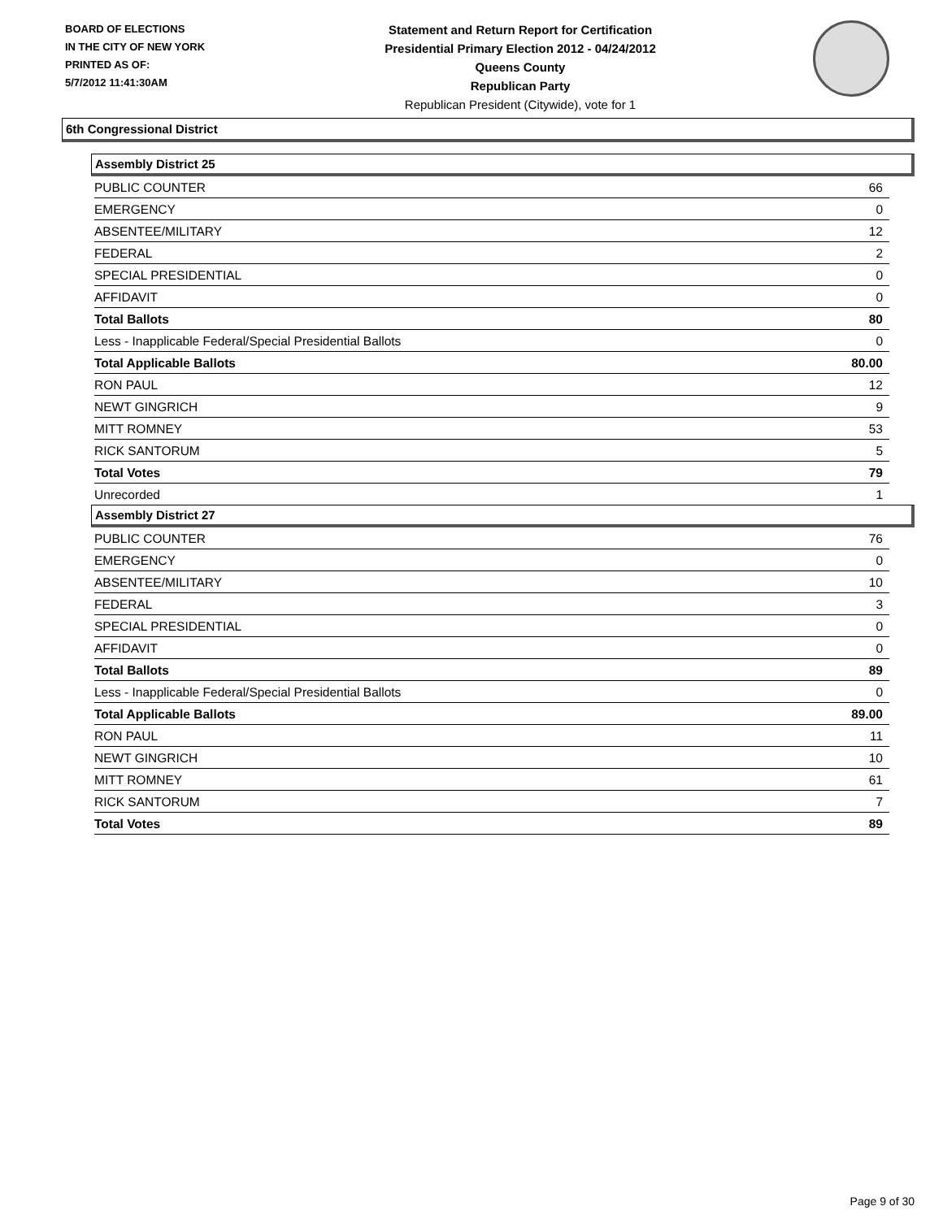BOARD OF ELECTIONS
IN THE CITY OF NEW YORK
PRINTED AS OF:
5/7/2012 11:41:30AM
Statement and Return Report for Certification
Presidential Primary Election 2012 - 04/24/2012
Queens County
Republican Party
Republican President (Citywide), vote for 1
6th Congressional District
Assembly District 25
| PUBLIC COUNTER | 66 |
| EMERGENCY | 0 |
| ABSENTEE/MILITARY | 12 |
| FEDERAL | 2 |
| SPECIAL PRESIDENTIAL | 0 |
| AFFIDAVIT | 0 |
| Total Ballots | 80 |
| Less - Inapplicable Federal/Special Presidential Ballots | 0 |
| Total Applicable Ballots | 80.00 |
| RON PAUL | 12 |
| NEWT GINGRICH | 9 |
| MITT ROMNEY | 53 |
| RICK SANTORUM | 5 |
| Total Votes | 79 |
| Unrecorded | 1 |
Assembly District 27
| PUBLIC COUNTER | 76 |
| EMERGENCY | 0 |
| ABSENTEE/MILITARY | 10 |
| FEDERAL | 3 |
| SPECIAL PRESIDENTIAL | 0 |
| AFFIDAVIT | 0 |
| Total Ballots | 89 |
| Less - Inapplicable Federal/Special Presidential Ballots | 0 |
| Total Applicable Ballots | 89.00 |
| RON PAUL | 11 |
| NEWT GINGRICH | 10 |
| MITT ROMNEY | 61 |
| RICK SANTORUM | 7 |
| Total Votes | 89 |
Page 9 of 30